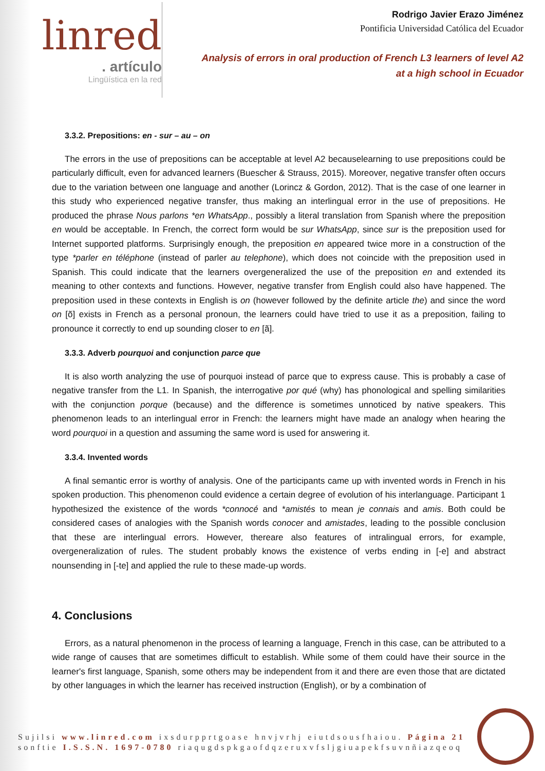linred
. artículo
Lingüística en la red
Rodrigo Javier Erazo Jiménez
Pontificia Universidad Católica del Ecuador
Analysis of errors in oral production of French L3 learners of level A2
at a high school in Ecuador
3.3.2. Prepositions: en - sur – au – on
The errors in the use of prepositions can be acceptable at level A2 becauselearning to use prepositions could be particularly difficult, even for advanced learners (Buescher & Strauss, 2015). Moreover, negative transfer often occurs due to the variation between one language and another (Lorincz & Gordon, 2012). That is the case of one learner in this study who experienced negative transfer, thus making an interlingual error in the use of prepositions. He produced the phrase Nous parlons *en WhatsApp., possibly a literal translation from Spanish where the preposition en would be acceptable. In French, the correct form would be sur WhatsApp, since sur is the preposition used for Internet supported platforms. Surprisingly enough, the preposition en appeared twice more in a construction of the type *parler en téléphone (instead of parler au telephone), which does not coincide with the preposition used in Spanish. This could indicate that the learners overgeneralized the use of the preposition en and extended its meaning to other contexts and functions. However, negative transfer from English could also have happened. The preposition used in these contexts in English is on (however followed by the definite article the) and since the word on [õ] exists in French as a personal pronoun, the learners could have tried to use it as a preposition, failing to pronounce it correctly to end up sounding closer to en [ã].
3.3.3. Adverb pourquoi and conjunction parce que
It is also worth analyzing the use of pourquoi instead of parce que to express cause. This is probably a case of negative transfer from the L1. In Spanish, the interrogative por qué (why) has phonological and spelling similarities with the conjunction porque (because) and the difference is sometimes unnoticed by native speakers. This phenomenon leads to an interlingual error in French: the learners might have made an analogy when hearing the word pourquoi in a question and assuming the same word is used for answering it.
3.3.4. Invented words
A final semantic error is worthy of analysis. One of the participants came up with invented words in French in his spoken production. This phenomenon could evidence a certain degree of evolution of his interlanguage. Participant 1 hypothesized the existence of the words *connocé and *amistés to mean je connais and amis. Both could be considered cases of analogies with the Spanish words conocer and amistades, leading to the possible conclusion that these are interlingual errors. However, thereare also features of intralingual errors, for example, overgeneralization of rules. The student probably knows the existence of verbs ending in [-e] and abstract nounsending in [-te] and applied the rule to these made-up words.
4. Conclusions
Errors, as a natural phenomenon in the process of learning a language, French in this case, can be attributed to a wide range of causes that are sometimes difficult to establish. While some of them could have their source in the learner's first language, Spanish, some others may be independent from it and there are even those that are dictated by other languages in which the learner has received instruction (English), or by a combination of
Sujilsi www.linred.com ixsdurpprtgoase hnvjvrhj eiutdsousfhaiou. Página 21
sonftie I.S.S.N. 1697-0780 riaqugdspkgaofdqzeruxvfsljgiuapekfsuvnñiazqeoq